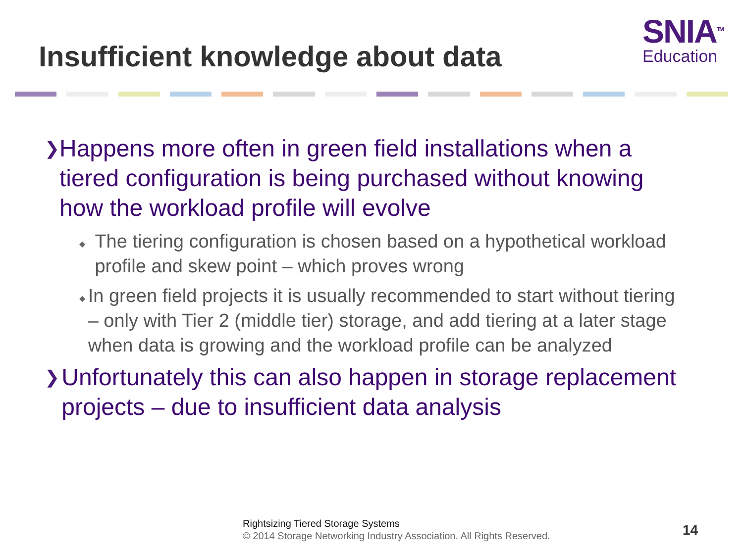Insufficient knowledge about data
SNIA<sup>TM</sup>
Education
❯ Happens more often in green field installations when a tiered configuration is being purchased without knowing how the workload profile will evolve
◆ The tiering configuration is chosen based on a hypothetical workload profile and skew point – which proves wrong
◆ In green field projects it is usually recommended to start without tiering – only with Tier 2 (middle tier) storage, and add tiering at a later stage when data is growing and the workload profile can be analyzed
❯ Unfortunately this can also happen in storage replacement projects – due to insufficient data analysis
Rightsizing Tiered Storage Systems
© 2014 Storage Networking Industry Association. All Rights Reserved.
14